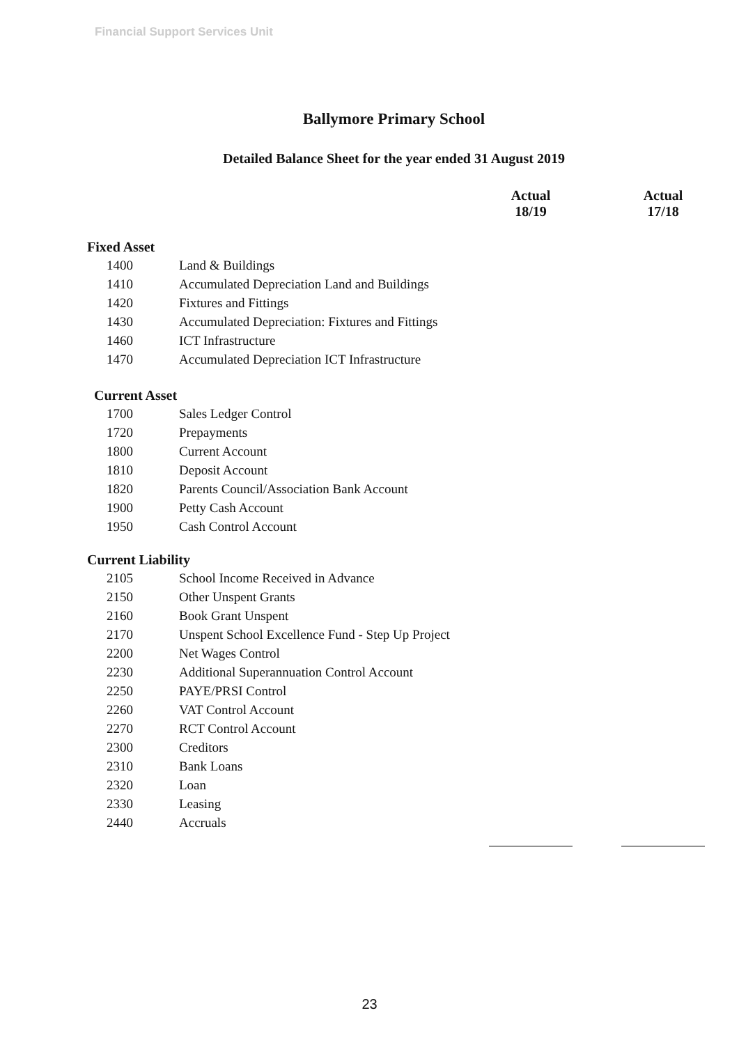Financial Support Services Unit
Ballymore Primary School
Detailed Balance Sheet for the year ended 31 August 2019
| | | Actual 18/19 | Actual 17/18 |
| Fixed Asset | | | |
| 1400 | Land & Buildings | | |
| 1410 | Accumulated Depreciation Land and Buildings | | |
| 1420 | Fixtures and Fittings | | |
| 1430 | Accumulated Depreciation: Fixtures and Fittings | | |
| 1460 | ICT Infrastructure | | |
| 1470 | Accumulated Depreciation ICT Infrastructure | | |
| Current Asset | | | |
| 1700 | Sales Ledger Control | | |
| 1720 | Prepayments | | |
| 1800 | Current Account | | |
| 1810 | Deposit Account | | |
| 1820 | Parents Council/Association Bank Account | | |
| 1900 | Petty Cash Account | | |
| 1950 | Cash Control Account | | |
| Current Liability | | | |
| 2105 | School Income Received in Advance | | |
| 2150 | Other Unspent Grants | | |
| 2160 | Book Grant Unspent | | |
| 2170 | Unspent School Excellence Fund - Step Up Project | | |
| 2200 | Net Wages Control | | |
| 2230 | Additional Superannuation Control Account | | |
| 2250 | PAYE/PRSI Control | | |
| 2260 | VAT Control Account | | |
| 2270 | RCT Control Account | | |
| 2300 | Creditors | | |
| 2310 | Bank Loans | | |
| 2320 | Loan | | |
| 2330 | Leasing | | |
| 2440 | Accruals | | |
23